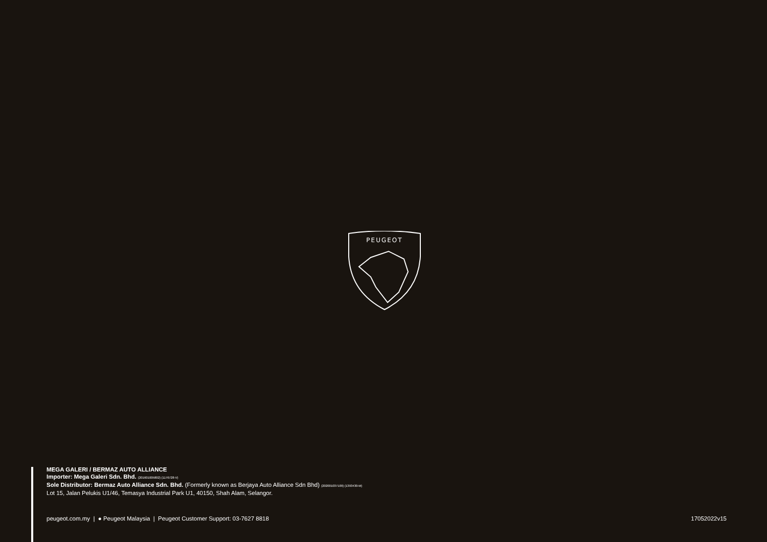PEUGEOT
MEGA GALERI / BERMAZ AUTO ALLIANCE
Importer: Mega Galeri Sdn. Bhd. (201601005802) (1176728-V)
Sole Distributor: Bermaz Auto Alliance Sdn. Bhd. (Formerly known as Berjaya Auto Alliance Sdn Bhd) (202001037109) (1393430-M)
Lot 15, Jalan Pelukis U1/46, Temasya Industrial Park U1, 40150, Shah Alam, Selangor.
peugeot.com.my | ● Peugeot Malaysia | Peugeot Customer Support: 03-7627 8818 17052022v15